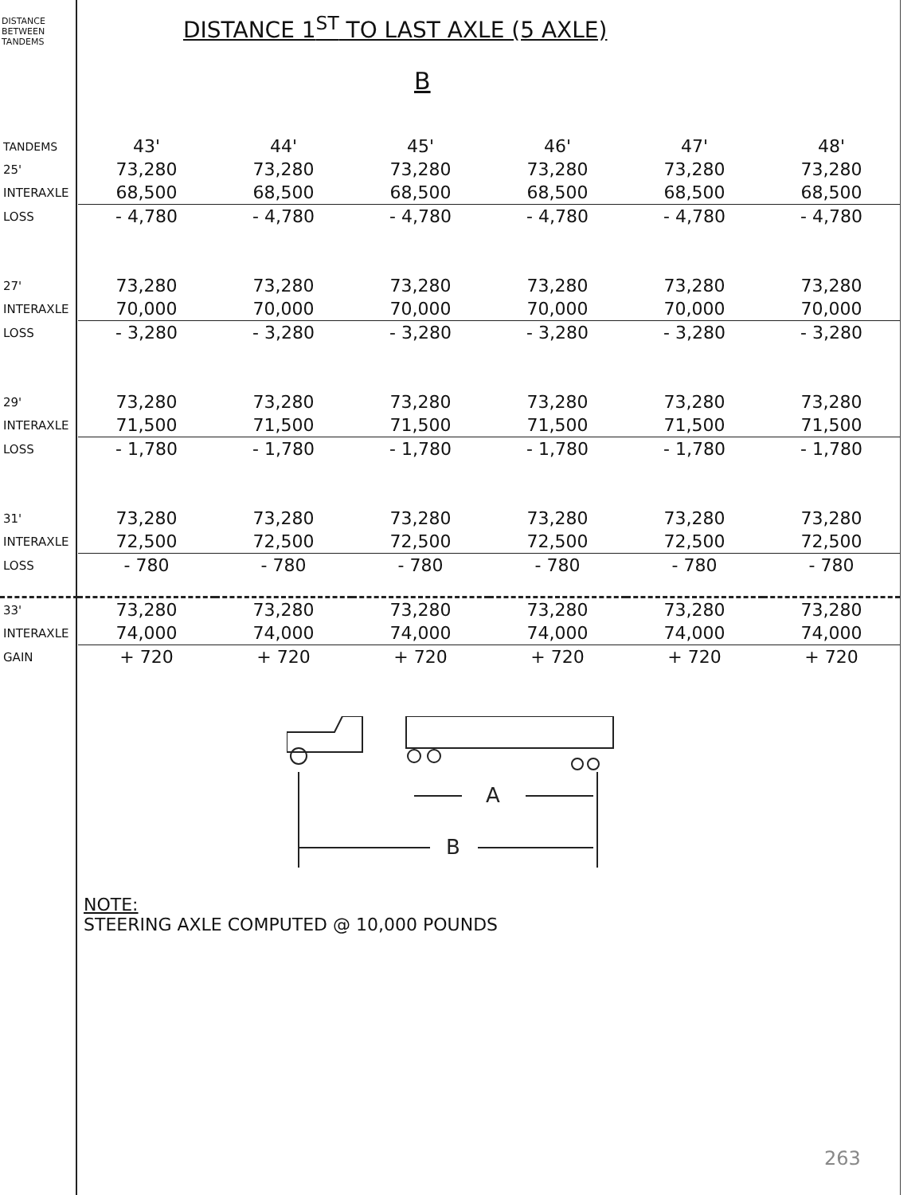DISTANCE BETWEEN TANDEMS
DISTANCE 1<sup>ST</sup> TO LAST AXLE (5 AXLE)
B
| TANDEMS | 43' | 44' | 45' | 46' | 47' | 48' |
| --- | --- | --- | --- | --- | --- | --- |
| 25' | 73,280 | 73,280 | 73,280 | 73,280 | 73,280 | 73,280 |
| INTERAXLE | 68,500 | 68,500 | 68,500 | 68,500 | 68,500 | 68,500 |
| LOSS | - 4,780 | - 4,780 | - 4,780 | - 4,780 | - 4,780 | - 4,780 |
| 27' | 73,280 | 73,280 | 73,280 | 73,280 | 73,280 | 73,280 |
| INTERAXLE | 70,000 | 70,000 | 70,000 | 70,000 | 70,000 | 70,000 |
| LOSS | - 3,280 | - 3,280 | - 3,280 | - 3,280 | - 3,280 | - 3,280 |
| 29' | 73,280 | 73,280 | 73,280 | 73,280 | 73,280 | 73,280 |
| INTERAXLE | 71,500 | 71,500 | 71,500 | 71,500 | 71,500 | 71,500 |
| LOSS | - 1,780 | - 1,780 | - 1,780 | - 1,780 | - 1,780 | - 1,780 |
| 31' | 73,280 | 73,280 | 73,280 | 73,280 | 73,280 | 73,280 |
| INTERAXLE | 72,500 | 72,500 | 72,500 | 72,500 | 72,500 | 72,500 |
| LOSS | - 780 | - 780 | - 780 | - 780 | - 780 | - 780 |
| 33' | 73,280 | 73,280 | 73,280 | 73,280 | 73,280 | 73,280 |
| INTERAXLE | 74,000 | 74,000 | 74,000 | 74,000 | 74,000 | 74,000 |
| GAIN | + 720 | + 720 | + 720 | + 720 | + 720 | + 720 |
A
B
NOTE:
STEERING AXLE COMPUTED @ 10,000 POUNDS
263